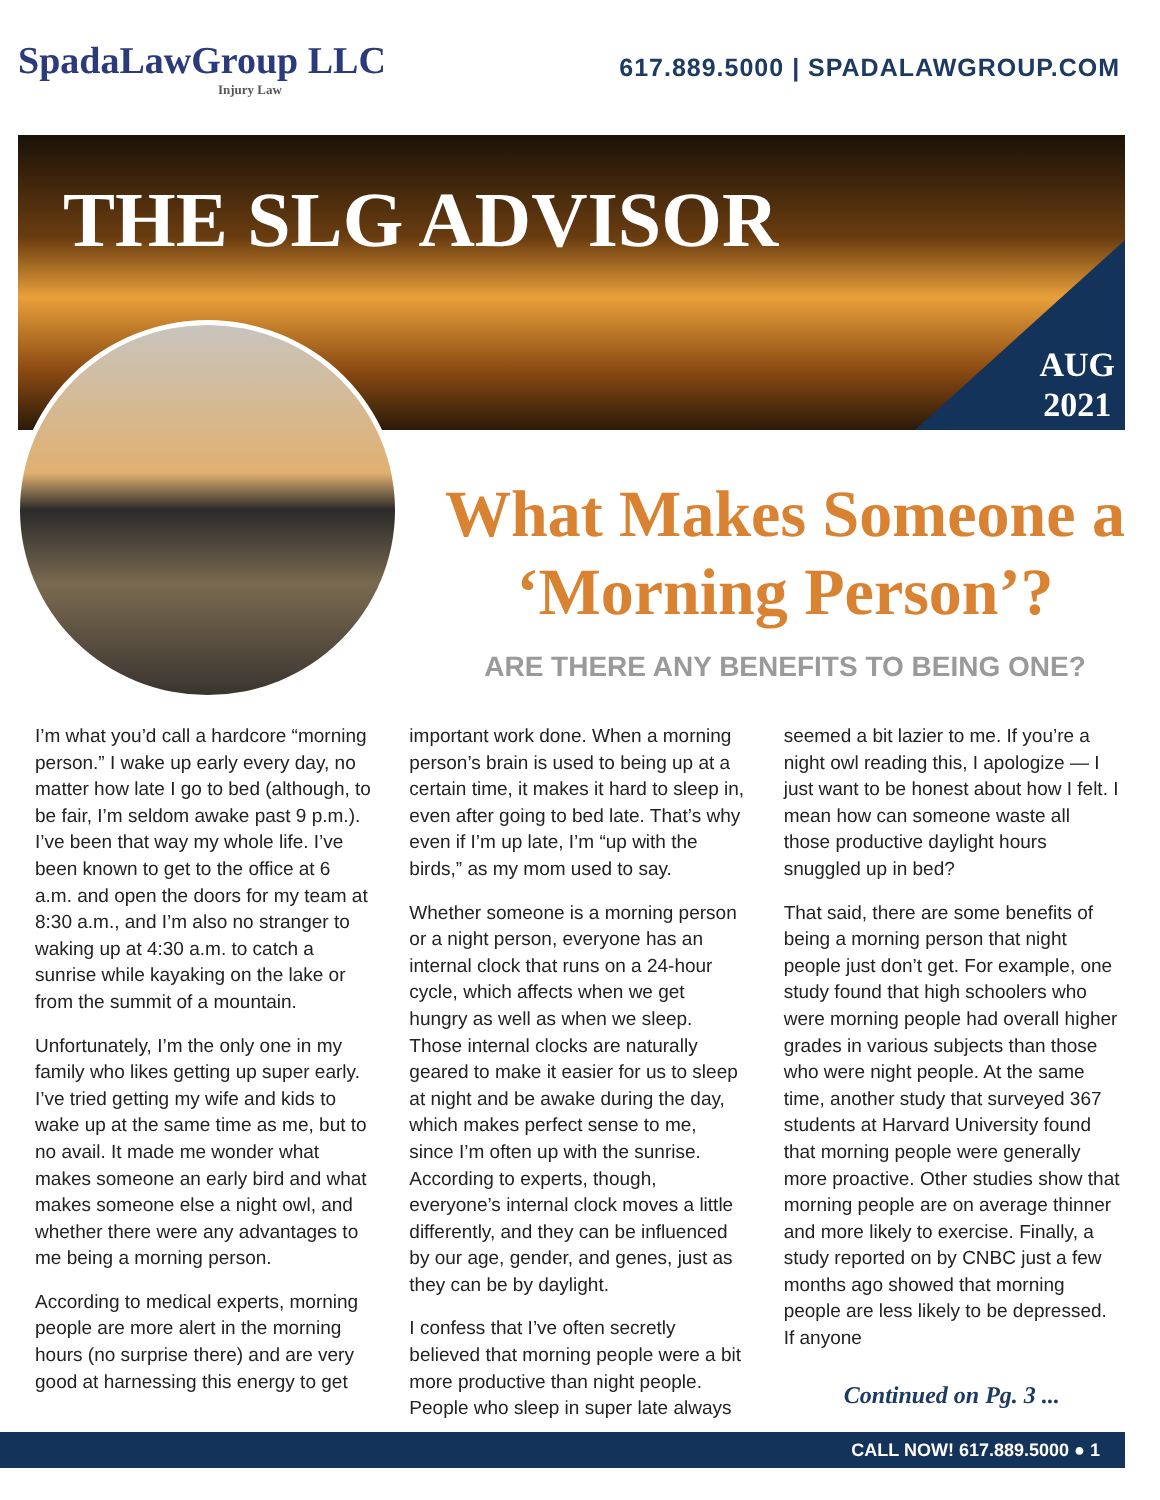SpadaLawGroup LLC
Injury Law
617.889.5000 | SPADALAWGROUP.COM
THE SLG ADVISOR
AUG
2021
What Makes Someone a ‘Morning Person’?
ARE THERE ANY BENEFITS TO BEING ONE?
I’m what you’d call a hardcore “morning person.” I wake up early every day, no matter how late I go to bed (although, to be fair, I’m seldom awake past 9 p.m.). I’ve been that way my whole life. I’ve been known to get to the office at 6 a.m. and open the doors for my team at 8:30 a.m., and I’m also no stranger to waking up at 4:30 a.m. to catch a sunrise while kayaking on the lake or from the summit of a mountain.
Unfortunately, I’m the only one in my family who likes getting up super early. I’ve tried getting my wife and kids to wake up at the same time as me, but to no avail. It made me wonder what makes someone an early bird and what makes someone else a night owl, and whether there were any advantages to me being a morning person.
According to medical experts, morning people are more alert in the morning hours (no surprise there) and are very good at harnessing this energy to get
important work done. When a morning person’s brain is used to being up at a certain time, it makes it hard to sleep in, even after going to bed late. That’s why even if I’m up late, I’m “up with the birds,” as my mom used to say.
Whether someone is a morning person or a night person, everyone has an internal clock that runs on a 24-hour cycle, which affects when we get hungry as well as when we sleep. Those internal clocks are naturally geared to make it easier for us to sleep at night and be awake during the day, which makes perfect sense to me, since I’m often up with the sunrise. According to experts, though, everyone’s internal clock moves a little differently, and they can be influenced by our age, gender, and genes, just as they can be by daylight.
I confess that I’ve often secretly believed that morning people were a bit more productive than night people. People who sleep in super late always
seemed a bit lazier to me. If you’re a night owl reading this, I apologize — I just want to be honest about how I felt. I mean how can someone waste all those productive daylight hours snuggled up in bed?
That said, there are some benefits of being a morning person that night people just don’t get. For example, one study found that high schoolers who were morning people had overall higher grades in various subjects than those who were night people. At the same time, another study that surveyed 367 students at Harvard University found that morning people were generally more proactive. Other studies show that morning people are on average thinner and more likely to exercise. Finally, a study reported on by CNBC just a few months ago showed that morning people are less likely to be depressed. If anyone
Continued on Pg. 3 ...
CALL NOW! 617.889.5000 ● 1